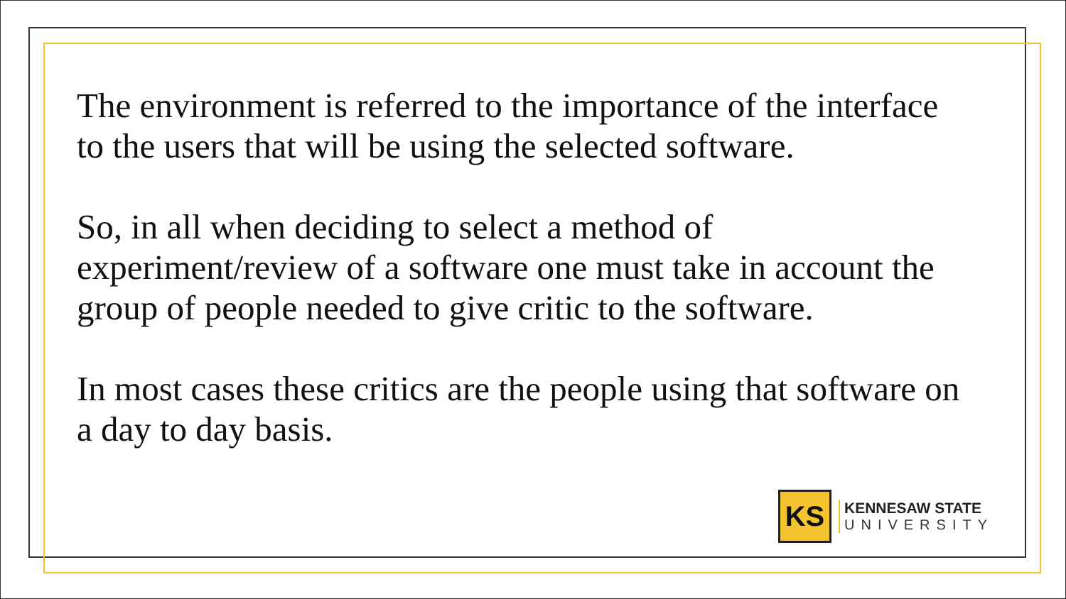The environment is referred to the importance of the interface to the users that will be using the selected software.
So, in all when deciding to select a method of experiment/review of a software one must take in account the group of people needed to give critic to the software.
In most cases these critics are the people using that software on a day to day basis.
KS
KENNESAW STATE
UNIVERSITY